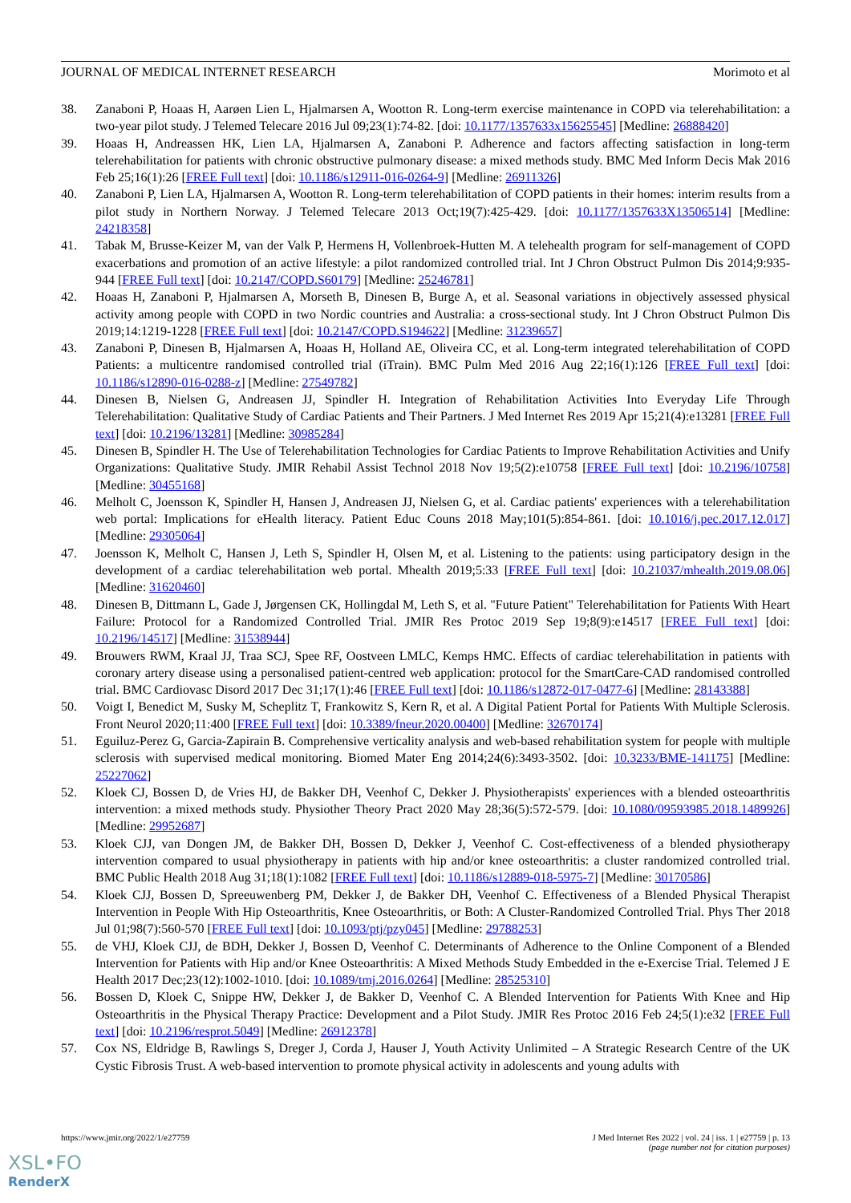JOURNAL OF MEDICAL INTERNET RESEARCH Morimoto et al
38. Zanaboni P, Hoaas H, Aarøen Lien L, Hjalmarsen A, Wootton R. Long-term exercise maintenance in COPD via telerehabilitation: a two-year pilot study. J Telemed Telecare 2016 Jul 09;23(1):74-82. [doi: 10.1177/1357633x15625545] [Medline: 26888420]
39. Hoaas H, Andreassen HK, Lien LA, Hjalmarsen A, Zanaboni P. Adherence and factors affecting satisfaction in long-term telerehabilitation for patients with chronic obstructive pulmonary disease: a mixed methods study. BMC Med Inform Decis Mak 2016 Feb 25;16(1):26 [FREE Full text] [doi: 10.1186/s12911-016-0264-9] [Medline: 26911326]
40. Zanaboni P, Lien LA, Hjalmarsen A, Wootton R. Long-term telerehabilitation of COPD patients in their homes: interim results from a pilot study in Northern Norway. J Telemed Telecare 2013 Oct;19(7):425-429. [doi: 10.1177/1357633X13506514] [Medline: 24218358]
41. Tabak M, Brusse-Keizer M, van der Valk P, Hermens H, Vollenbroek-Hutten M. A telehealth program for self-management of COPD exacerbations and promotion of an active lifestyle: a pilot randomized controlled trial. Int J Chron Obstruct Pulmon Dis 2014;9:935-944 [FREE Full text] [doi: 10.2147/COPD.S60179] [Medline: 25246781]
42. Hoaas H, Zanaboni P, Hjalmarsen A, Morseth B, Dinesen B, Burge A, et al. Seasonal variations in objectively assessed physical activity among people with COPD in two Nordic countries and Australia: a cross-sectional study. Int J Chron Obstruct Pulmon Dis 2019;14:1219-1228 [FREE Full text] [doi: 10.2147/COPD.S194622] [Medline: 31239657]
43. Zanaboni P, Dinesen B, Hjalmarsen A, Hoaas H, Holland AE, Oliveira CC, et al. Long-term integrated telerehabilitation of COPD Patients: a multicentre randomised controlled trial (iTrain). BMC Pulm Med 2016 Aug 22;16(1):126 [FREE Full text] [doi: 10.1186/s12890-016-0288-z] [Medline: 27549782]
44. Dinesen B, Nielsen G, Andreasen JJ, Spindler H. Integration of Rehabilitation Activities Into Everyday Life Through Telerehabilitation: Qualitative Study of Cardiac Patients and Their Partners. J Med Internet Res 2019 Apr 15;21(4):e13281 [FREE Full text] [doi: 10.2196/13281] [Medline: 30985284]
45. Dinesen B, Spindler H. The Use of Telerehabilitation Technologies for Cardiac Patients to Improve Rehabilitation Activities and Unify Organizations: Qualitative Study. JMIR Rehabil Assist Technol 2018 Nov 19;5(2):e10758 [FREE Full text] [doi: 10.2196/10758] [Medline: 30455168]
46. Melholt C, Joensson K, Spindler H, Hansen J, Andreasen JJ, Nielsen G, et al. Cardiac patients' experiences with a telerehabilitation web portal: Implications for eHealth literacy. Patient Educ Couns 2018 May;101(5):854-861. [doi: 10.1016/j.pec.2017.12.017] [Medline: 29305064]
47. Joensson K, Melholt C, Hansen J, Leth S, Spindler H, Olsen M, et al. Listening to the patients: using participatory design in the development of a cardiac telerehabilitation web portal. Mhealth 2019;5:33 [FREE Full text] [doi: 10.21037/mhealth.2019.08.06] [Medline: 31620460]
48. Dinesen B, Dittmann L, Gade J, Jørgensen CK, Hollingdal M, Leth S, et al. "Future Patient" Telerehabilitation for Patients With Heart Failure: Protocol for a Randomized Controlled Trial. JMIR Res Protoc 2019 Sep 19;8(9):e14517 [FREE Full text] [doi: 10.2196/14517] [Medline: 31538944]
49. Brouwers RWM, Kraal JJ, Traa SCJ, Spee RF, Oostveen LMLC, Kemps HMC. Effects of cardiac telerehabilitation in patients with coronary artery disease using a personalised patient-centred web application: protocol for the SmartCare-CAD randomised controlled trial. BMC Cardiovasc Disord 2017 Dec 31;17(1):46 [FREE Full text] [doi: 10.1186/s12872-017-0477-6] [Medline: 28143388]
50. Voigt I, Benedict M, Susky M, Scheplitz T, Frankowitz S, Kern R, et al. A Digital Patient Portal for Patients With Multiple Sclerosis. Front Neurol 2020;11:400 [FREE Full text] [doi: 10.3389/fneur.2020.00400] [Medline: 32670174]
51. Eguiluz-Perez G, Garcia-Zapirain B. Comprehensive verticality analysis and web-based rehabilitation system for people with multiple sclerosis with supervised medical monitoring. Biomed Mater Eng 2014;24(6):3493-3502. [doi: 10.3233/BME-141175] [Medline: 25227062]
52. Kloek CJ, Bossen D, de Vries HJ, de Bakker DH, Veenhof C, Dekker J. Physiotherapists' experiences with a blended osteoarthritis intervention: a mixed methods study. Physiother Theory Pract 2020 May 28;36(5):572-579. [doi: 10.1080/09593985.2018.1489926] [Medline: 29952687]
53. Kloek CJJ, van Dongen JM, de Bakker DH, Bossen D, Dekker J, Veenhof C. Cost-effectiveness of a blended physiotherapy intervention compared to usual physiotherapy in patients with hip and/or knee osteoarthritis: a cluster randomized controlled trial. BMC Public Health 2018 Aug 31;18(1):1082 [FREE Full text] [doi: 10.1186/s12889-018-5975-7] [Medline: 30170586]
54. Kloek CJJ, Bossen D, Spreeuwenberg PM, Dekker J, de Bakker DH, Veenhof C. Effectiveness of a Blended Physical Therapist Intervention in People With Hip Osteoarthritis, Knee Osteoarthritis, or Both: A Cluster-Randomized Controlled Trial. Phys Ther 2018 Jul 01;98(7):560-570 [FREE Full text] [doi: 10.1093/ptj/pzy045] [Medline: 29788253]
55. de VHJ, Kloek CJJ, de BDH, Dekker J, Bossen D, Veenhof C. Determinants of Adherence to the Online Component of a Blended Intervention for Patients with Hip and/or Knee Osteoarthritis: A Mixed Methods Study Embedded in the e-Exercise Trial. Telemed J E Health 2017 Dec;23(12):1002-1010. [doi: 10.1089/tmj.2016.0264] [Medline: 28525310]
56. Bossen D, Kloek C, Snippe HW, Dekker J, de Bakker D, Veenhof C. A Blended Intervention for Patients With Knee and Hip Osteoarthritis in the Physical Therapy Practice: Development and a Pilot Study. JMIR Res Protoc 2016 Feb 24;5(1):e32 [FREE Full text] [doi: 10.2196/resprot.5049] [Medline: 26912378]
57. Cox NS, Eldridge B, Rawlings S, Dreger J, Corda J, Hauser J, Youth Activity Unlimited – A Strategic Research Centre of the UK Cystic Fibrosis Trust. A web-based intervention to promote physical activity in adolescents and young adults with
https://www.jmir.org/2022/1/e27759 J Med Internet Res 2022 | vol. 24 | iss. 1 | e27759 | p. 13
(page number not for citation purposes)
XSL•FO
RenderX